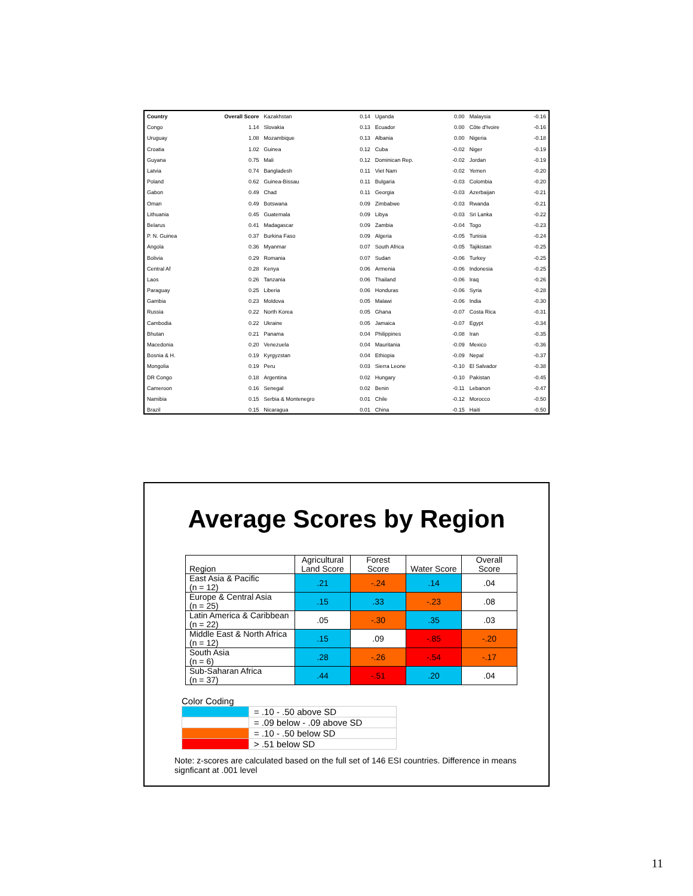| Country | Overall Score | Kazakhstan | 0.14 | Uganda | 0.00 | Malaysia | -0.16 |
| Congo | 1.14 | Slovakia | 0.13 | Ecuador | 0.00 | Côte d'Ivoire | -0.16 |
| Uruguay | 1.08 | Mozambique | 0.13 | Albania | 0.00 | Nigeria | -0.18 |
| Croatia | 1.02 | Guinea | 0.12 | Cuba | -0.02 | Niger | -0.19 |
| Guyana | 0.75 | Mali | 0.12 | Dominican Rep. | -0.02 | Jordan | -0.19 |
| Latvia | 0.74 | Bangladesh | 0.11 | Viet Nam | -0.02 | Yemen | -0.20 |
| Poland | 0.62 | Guinea-Bissau | 0.11 | Bulgaria | -0.03 | Colombia | -0.20 |
| Gabon | 0.49 | Chad | 0.11 | Georgia | -0.03 | Azerbaijan | -0.21 |
| Oman | 0.49 | Botswana | 0.09 | Zimbabwe | -0.03 | Rwanda | -0.21 |
| Lithuania | 0.45 | Guatemala | 0.09 | Libya | -0.03 | Sri Lanka | -0.22 |
| Belarus | 0.41 | Madagascar | 0.09 | Zambia | -0.04 | Togo | -0.23 |
| P. N. Guinea | 0.37 | Burkina Faso | 0.09 | Algeria | -0.05 | Tunisia | -0.24 |
| Angola | 0.36 | Myanmar | 0.07 | South Africa | -0.05 | Tajikistan | -0.25 |
| Bolivia | 0.29 | Romania | 0.07 | Sudan | -0.06 | Turkey | -0.25 |
| Central Af | 0.28 | Kenya | 0.06 | Armenia | -0.06 | Indonesia | -0.25 |
| Laos | 0.26 | Tanzania | 0.06 | Thailand | -0.06 | Iraq | -0.26 |
| Paraguay | 0.25 | Liberia | 0.06 | Honduras | -0.06 | Syria | -0.28 |
| Gambia | 0.23 | Moldova | 0.05 | Malawi | -0.06 | India | -0.30 |
| Russia | 0.22 | North Korea | 0.05 | Ghana | -0.07 | Costa Rica | -0.31 |
| Cambodia | 0.22 | Ukraine | 0.05 | Jamaica | -0.07 | Egypt | -0.34 |
| Bhutan | 0.21 | Panama | 0.04 | Philippines | -0.08 | Iran | -0.35 |
| Macedonia | 0.20 | Venezuela | 0.04 | Mauritania | -0.09 | Mexico | -0.36 |
| Bosnia & H. | 0.19 | Kyrgyzstan | 0.04 | Ethiopia | -0.09 | Nepal | -0.37 |
| Mongolia | 0.19 | Peru | 0.03 | Sierra Leone | -0.10 | El Salvador | -0.38 |
| DR Congo | 0.18 | Argentina | 0.02 | Hungary | -0.10 | Pakistan | -0.45 |
| Cameroon | 0.16 | Senegal | 0.02 | Benin | -0.11 | Lebanon | -0.47 |
| Namibia | 0.15 | Serbia & Montenegro | 0.01 | Chile | -0.12 | Morocco | -0.50 |
| Brazil | 0.15 | Nicaragua | 0.01 | China | -0.15 | Haiti | -0.50 |
Average Scores by Region
| Region | Agricultural Land Score | Forest Score | Water Score | Overall Score |
| --- | --- | --- | --- | --- |
| East Asia & Pacific (n = 12) | .21 | -.24 | .14 | .04 |
| Europe & Central Asia (n = 25) | .15 | .33 | -.23 | .08 |
| Latin America & Caribbean (n = 22) | .05 | -.30 | .35 | .03 |
| Middle East & North Africa (n = 12) | .15 | .09 | -.85 | -.20 |
| South Asia (n = 6) | .28 | -.26 | -.54 | -.17 |
| Sub-Saharan Africa (n = 37) | .44 | -.51 | .20 | .04 |
Color Coding
| | = .10 - .50 above SD |
| | = .09 below - .09 above SD |
| | = .10 - .50 below SD |
| | > .51 below SD |
Note: z-scores are calculated based on the full set of 146 ESI countries. Difference in means signficant at .001 level
11